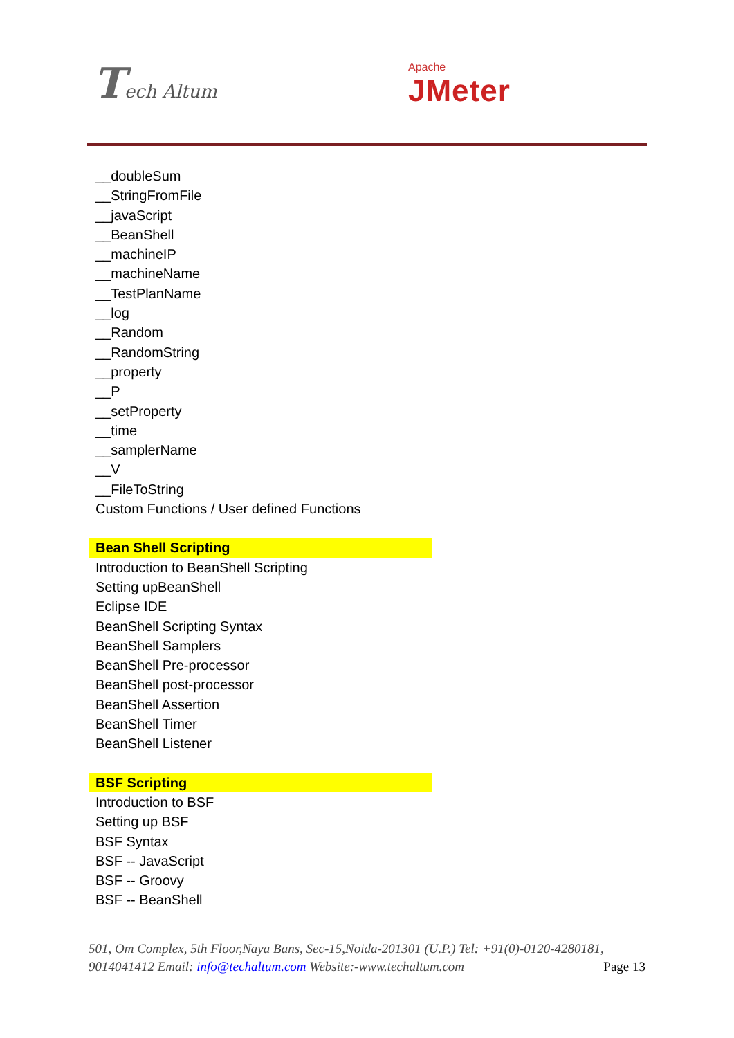Tech Altum
Apache
JMeter
__doubleSum
__StringFromFile
__javaScript
__BeanShell
__machineIP
__machineName
__TestPlanName
__log
__Random
__RandomString
__property
__P
__setProperty
__time
__samplerName
__V
__FileToString
Custom Functions / User defined Functions
Bean Shell Scripting
Introduction to BeanShell Scripting
Setting upBeanShell
Eclipse IDE
BeanShell Scripting Syntax
BeanShell Samplers
BeanShell Pre-processor
BeanShell post-processor
BeanShell Assertion
BeanShell Timer
BeanShell Listener
BSF Scripting
Introduction to BSF
Setting up BSF
BSF Syntax
BSF -- JavaScript
BSF -- Groovy
BSF -- BeanShell
501, Om Complex, 5th Floor,Naya Bans, Sec-15,Noida-201301 (U.P.) Tel: +91(0)-0120-4280181, 9014041412 Email: info@techaltum.com Website:-www.techaltum.com Page 13